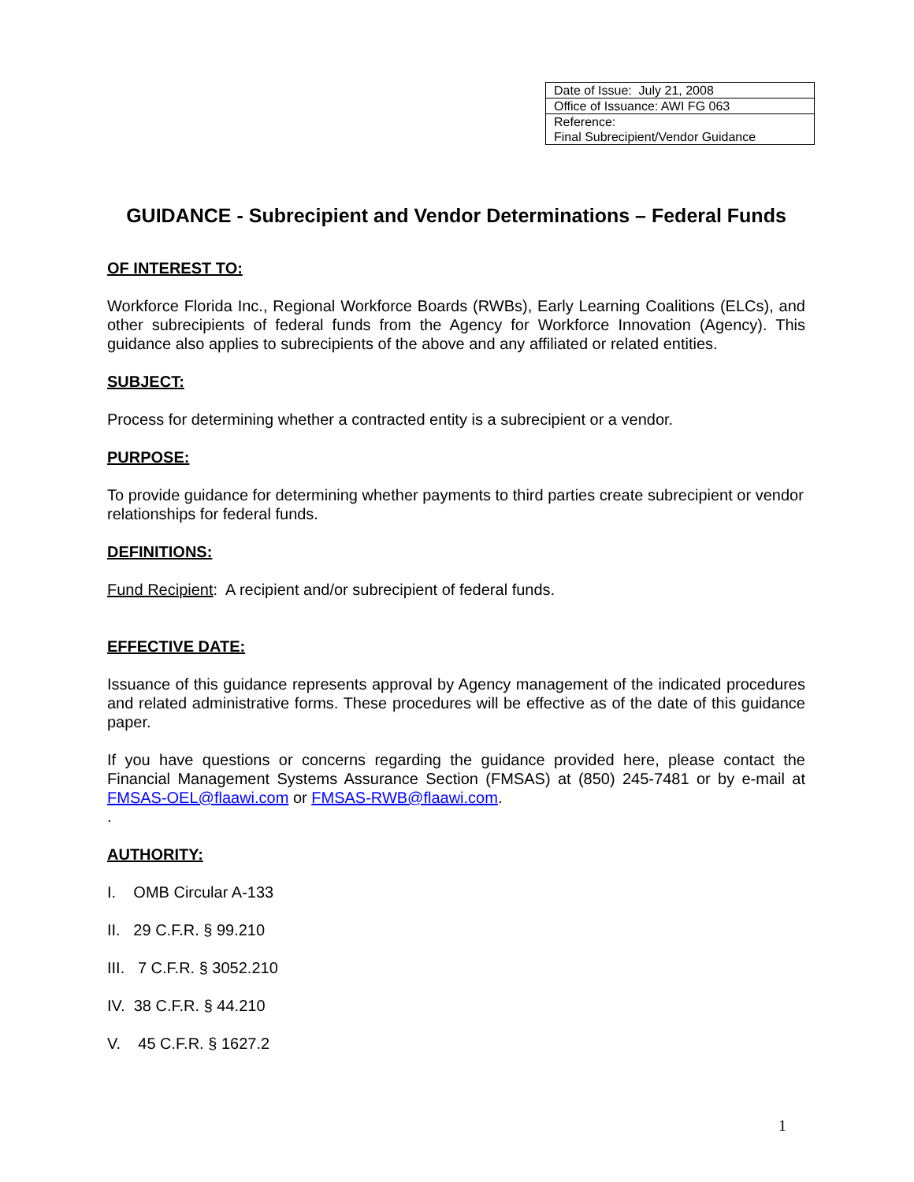| Date of Issue: July 21, 2008 |
| Office of Issuance: AWI FG 063 |
| Reference: Final Subrecipient/Vendor Guidance |
GUIDANCE - Subrecipient and Vendor Determinations – Federal Funds
OF INTEREST TO:
Workforce Florida Inc., Regional Workforce Boards (RWBs), Early Learning Coalitions (ELCs), and other subrecipients of federal funds from the Agency for Workforce Innovation (Agency). This guidance also applies to subrecipients of the above and any affiliated or related entities.
SUBJECT:
Process for determining whether a contracted entity is a subrecipient or a vendor.
PURPOSE:
To provide guidance for determining whether payments to third parties create subrecipient or vendor relationships for federal funds.
DEFINITIONS:
Fund Recipient: A recipient and/or subrecipient of federal funds.
EFFECTIVE DATE:
Issuance of this guidance represents approval by Agency management of the indicated procedures and related administrative forms. These procedures will be effective as of the date of this guidance paper.
If you have questions or concerns regarding the guidance provided here, please contact the Financial Management Systems Assurance Section (FMSAS) at (850) 245-7481 or by e-mail at FMSAS-OEL@flaawi.com or FMSAS-RWB@flaawi.com.
.
AUTHORITY:
I. OMB Circular A-133
II. 29 C.F.R. § 99.210
III. 7 C.F.R. § 3052.210
IV. 38 C.F.R. § 44.210
V. 45 C.F.R. § 1627.2
1